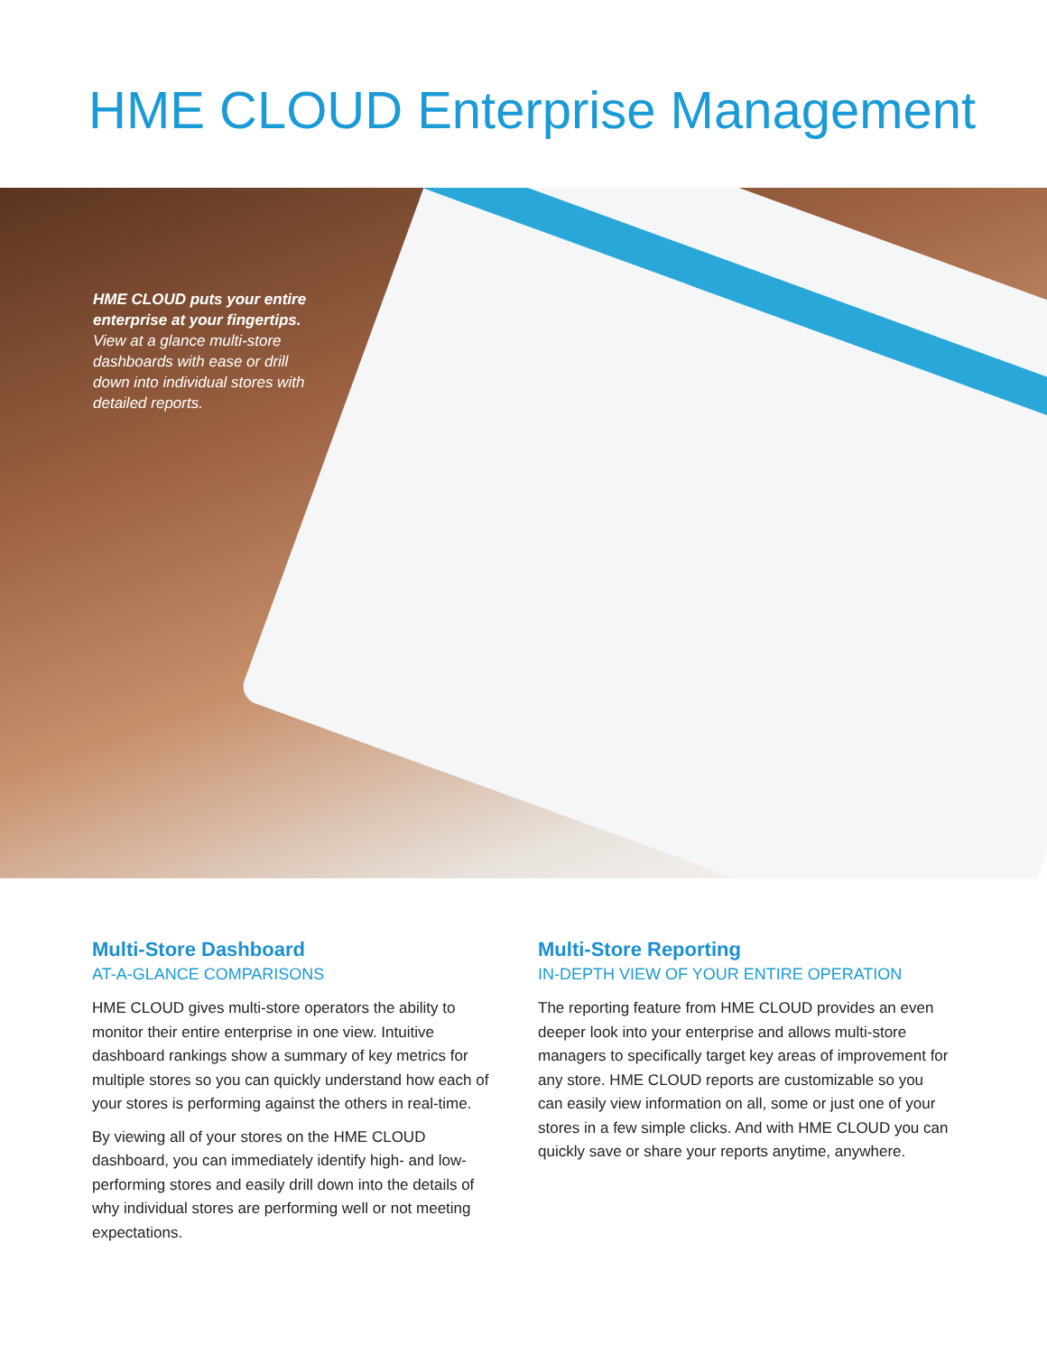HME CLOUD Enterprise Management
HME CLOUD puts your entire enterprise at your fingertips. View at a glance multi-store dashboards with ease or drill down into individual stores with detailed reports.
Multi-Store Dashboard
AT-A-GLANCE COMPARISONS
HME CLOUD gives multi-store operators the ability to monitor their entire enterprise in one view. Intuitive dashboard rankings show a summary of key metrics for multiple stores so you can quickly understand how each of your stores is performing against the others in real-time.
By viewing all of your stores on the HME CLOUD dashboard, you can immediately identify high- and low-performing stores and easily drill down into the details of why individual stores are performing well or not meeting expectations.
Multi-Store Reporting
IN-DEPTH VIEW OF YOUR ENTIRE OPERATION
The reporting feature from HME CLOUD provides an even deeper look into your enterprise and allows multi-store managers to specifically target key areas of improvement for any store. HME CLOUD reports are customizable so you can easily view information on all, some or just one of your stores in a few simple clicks. And with HME CLOUD you can quickly save or share your reports anytime, anywhere.